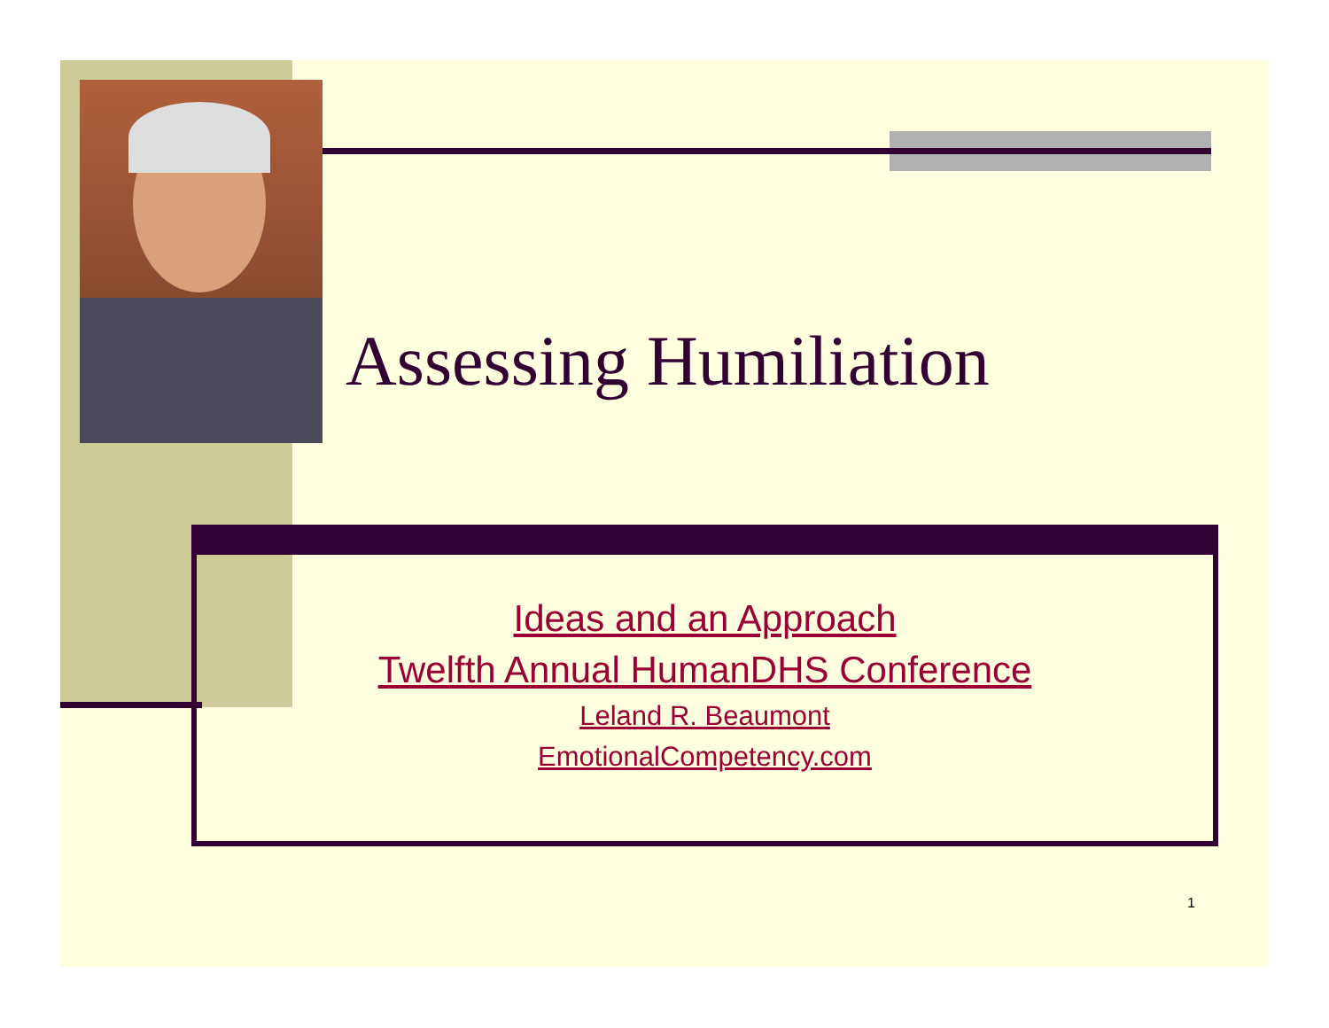Assessing Humiliation
Ideas and an Approach
Twelfth Annual HumanDHS Conference
Leland R. Beaumont
EmotionalCompetency.com
1